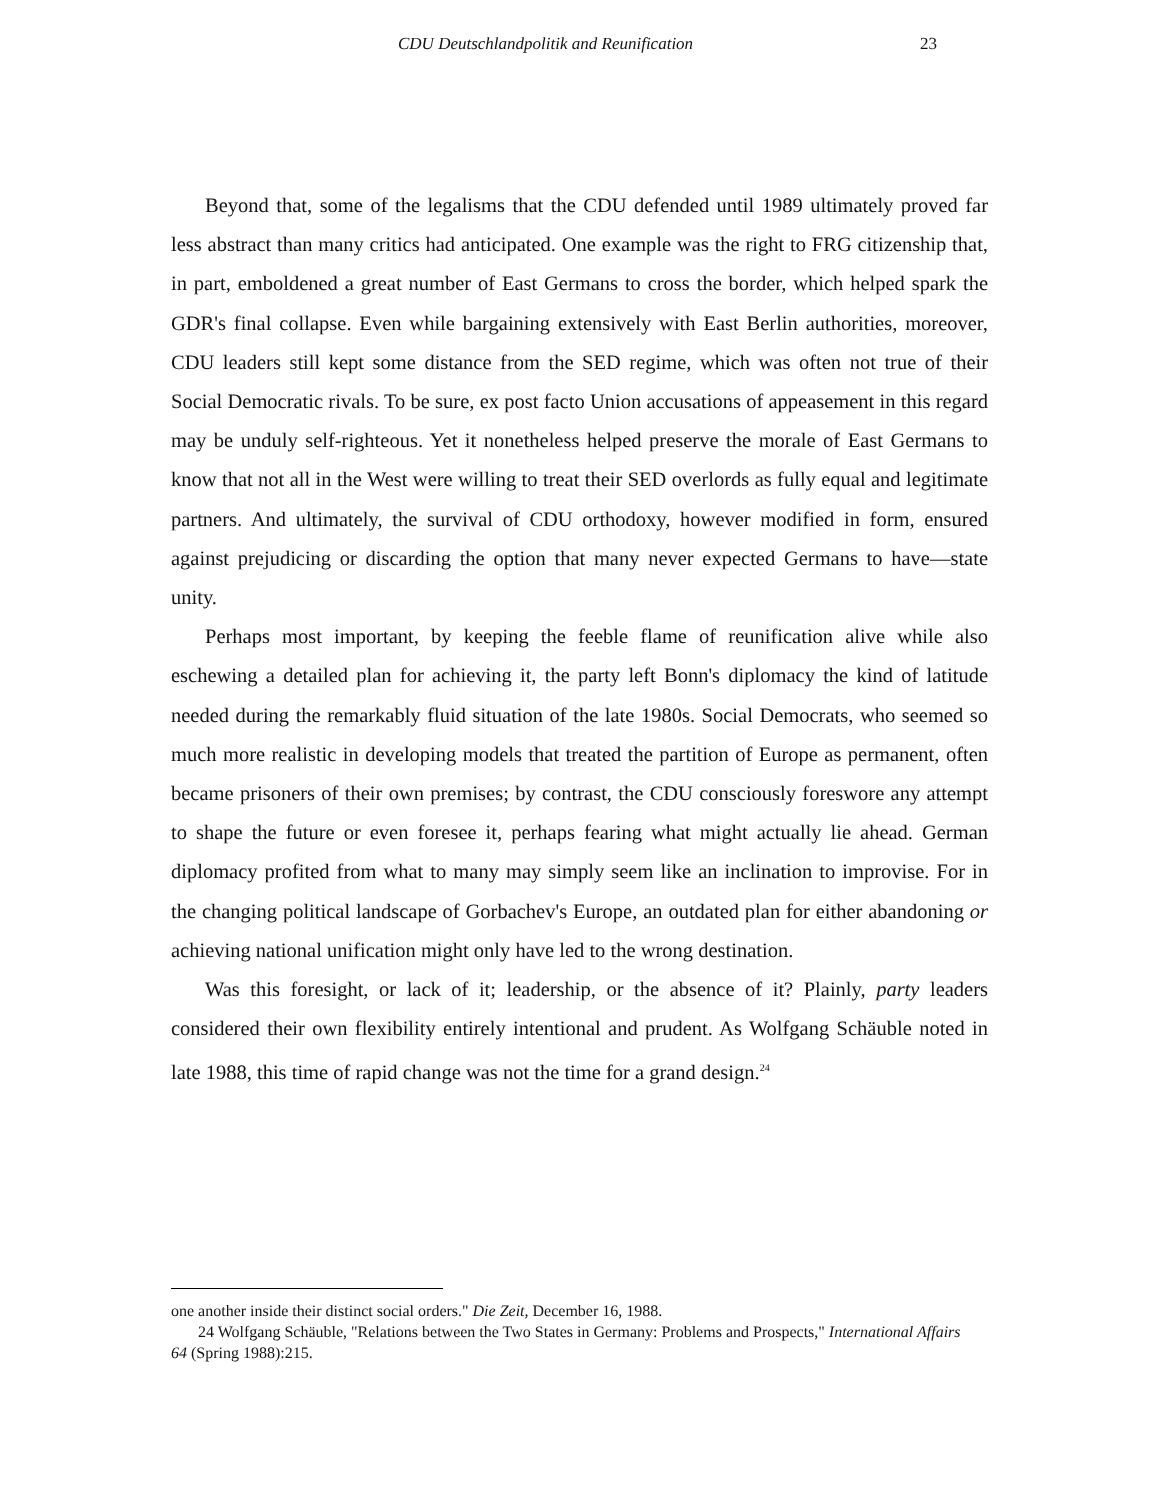CDU Deutschlandpolitik and Reunification 23
Beyond that, some of the legalisms that the CDU defended until 1989 ultimately proved far less abstract than many critics had anticipated. One example was the right to FRG citizenship that, in part, emboldened a great number of East Germans to cross the border, which helped spark the GDR's final collapse. Even while bargaining extensively with East Berlin authorities, moreover, CDU leaders still kept some distance from the SED regime, which was often not true of their Social Democratic rivals. To be sure, ex post facto Union accusations of appeasement in this regard may be unduly self-righteous. Yet it nonetheless helped preserve the morale of East Germans to know that not all in the West were willing to treat their SED overlords as fully equal and legitimate partners. And ultimately, the survival of CDU orthodoxy, however modified in form, ensured against prejudicing or discarding the option that many never expected Germans to have—state unity.
Perhaps most important, by keeping the feeble flame of reunification alive while also eschewing a detailed plan for achieving it, the party left Bonn's diplomacy the kind of latitude needed during the remarkably fluid situation of the late 1980s. Social Democrats, who seemed so much more realistic in developing models that treated the partition of Europe as permanent, often became prisoners of their own premises; by contrast, the CDU consciously foreswore any attempt to shape the future or even foresee it, perhaps fearing what might actually lie ahead. German diplomacy profited from what to many may simply seem like an inclination to improvise. For in the changing political landscape of Gorbachev's Europe, an outdated plan for either abandoning or achieving national unification might only have led to the wrong destination.
Was this foresight, or lack of it; leadership, or the absence of it? Plainly, party leaders considered their own flexibility entirely intentional and prudent. As Wolfgang Schäuble noted in late 1988, this time of rapid change was not the time for a grand design.<sup>24</sup>
one another inside their distinct social orders." Die Zeit, December 16, 1988.
24 Wolfgang Schäuble, "Relations between the Two States in Germany: Problems and Prospects," International Affairs 64 (Spring 1988):215.